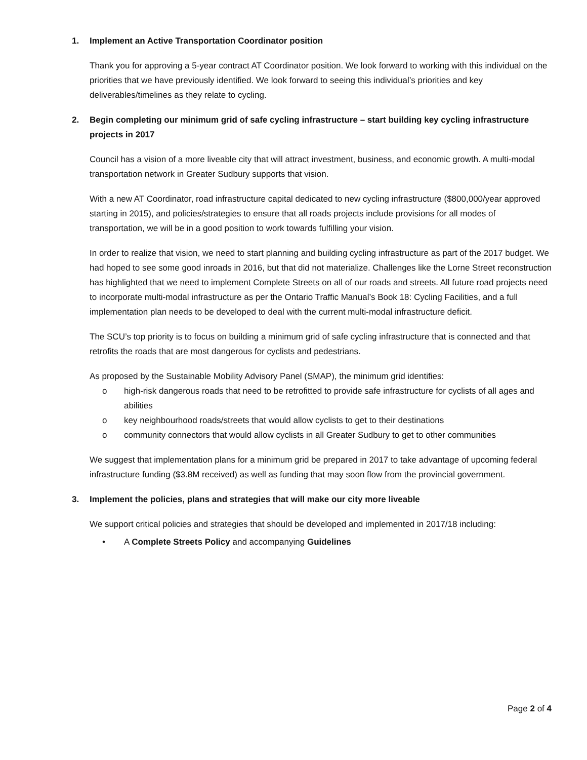1. Implement an Active Transportation Coordinator position
Thank you for approving a 5-year contract AT Coordinator position. We look forward to working with this individual on the priorities that we have previously identified. We look forward to seeing this individual’s priorities and key deliverables/timelines as they relate to cycling.
2. Begin completing our minimum grid of safe cycling infrastructure – start building key cycling infrastructure projects in 2017
Council has a vision of a more liveable city that will attract investment, business, and economic growth. A multi-modal transportation network in Greater Sudbury supports that vision.
With a new AT Coordinator, road infrastructure capital dedicated to new cycling infrastructure ($800,000/year approved starting in 2015), and policies/strategies to ensure that all roads projects include provisions for all modes of transportation, we will be in a good position to work towards fulfilling your vision.
In order to realize that vision, we need to start planning and building cycling infrastructure as part of the 2017 budget. We had hoped to see some good inroads in 2016, but that did not materialize. Challenges like the Lorne Street reconstruction has highlighted that we need to implement Complete Streets on all of our roads and streets. All future road projects need to incorporate multi-modal infrastructure as per the Ontario Traffic Manual’s Book 18: Cycling Facilities, and a full implementation plan needs to be developed to deal with the current multi-modal infrastructure deficit.
The SCU’s top priority is to focus on building a minimum grid of safe cycling infrastructure that is connected and that retrofits the roads that are most dangerous for cyclists and pedestrians.
As proposed by the Sustainable Mobility Advisory Panel (SMAP), the minimum grid identifies:
o high-risk dangerous roads that need to be retrofitted to provide safe infrastructure for cyclists of all ages and abilities
o key neighbourhood roads/streets that would allow cyclists to get to their destinations
o community connectors that would allow cyclists in all Greater Sudbury to get to other communities
We suggest that implementation plans for a minimum grid be prepared in 2017 to take advantage of upcoming federal infrastructure funding ($3.8M received) as well as funding that may soon flow from the provincial government.
3. Implement the policies, plans and strategies that will make our city more liveable
We support critical policies and strategies that should be developed and implemented in 2017/18 including:
• A Complete Streets Policy and accompanying Guidelines
Page 2 of 4